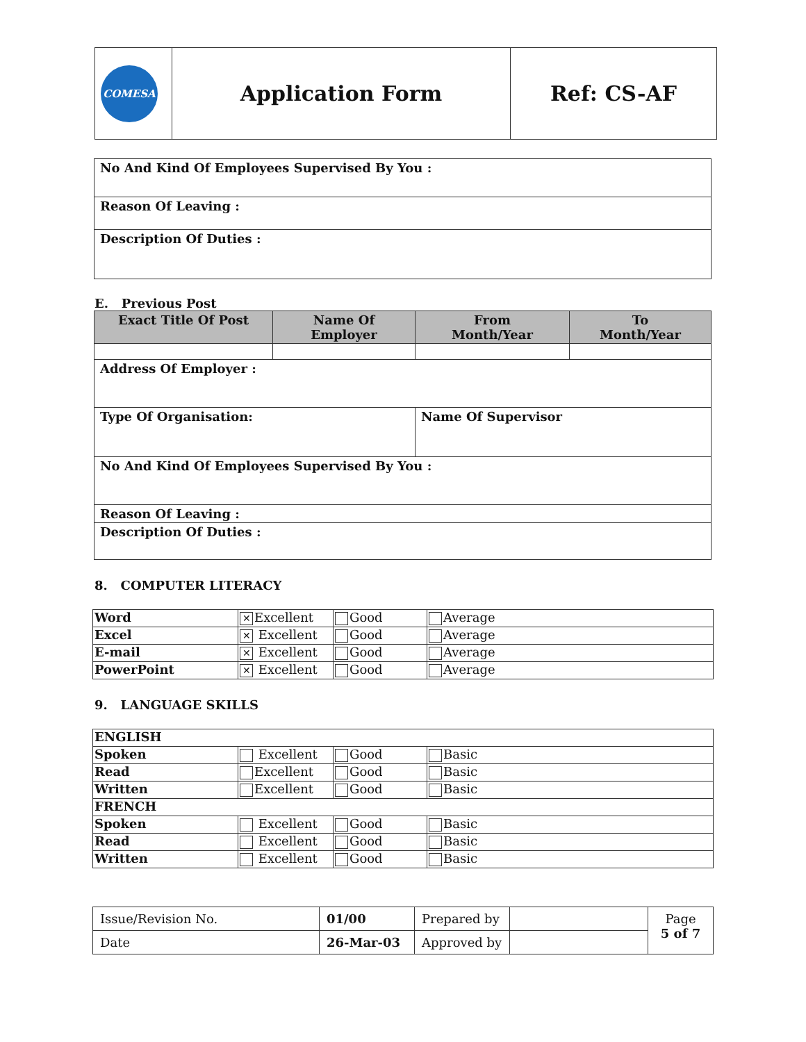| COMESA | Application Form | Ref: CS-AF |
| No And Kind Of Employees Supervised By You : |
| Reason Of Leaving : |
| Description Of Duties : |
E. Previous Post
| Exact Title Of Post | Name Of Employer | From Month/Year | To Month/Year |
| --- | --- | --- | --- |
| Address Of Employer : | | | |
| Type Of Organisation: | | Name Of Supervisor | |
| No And Kind Of Employees Supervised By You : | | | |
| Reason Of Leaving : | | | |
| Description Of Duties : | | | |
8. COMPUTER LITERACY
| Word | ✕ Excellent | Good | Average |
| Excel | ✕ Excellent | Good | Average |
| E-mail | ✕ Excellent | Good | Average |
| PowerPoint | ✕ Excellent | Good | Average |
9. LANGUAGE SKILLS
| ENGLISH | | | |
| Spoken | Excellent | Good | Basic |
| Read | Excellent | Good | Basic |
| Written | Excellent | Good | Basic |
| FRENCH | | | |
| Spoken | Excellent | Good | Basic |
| Read | Excellent | Good | Basic |
| Written | Excellent | Good | Basic |
| Issue/Revision No. | 01/00 | Prepared by | | Page 5 of 7 |
| Date | 26-Mar-03 | Approved by | | |